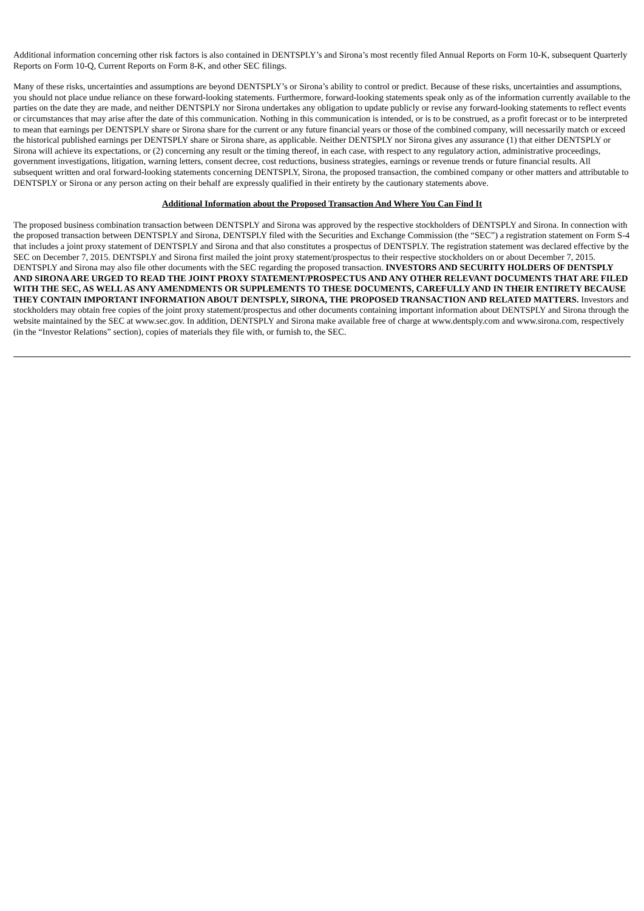Additional information concerning other risk factors is also contained in DENTSPLY’s and Sirona’s most recently filed Annual Reports on Form 10-K, subsequent Quarterly Reports on Form 10-Q, Current Reports on Form 8-K, and other SEC filings.
Many of these risks, uncertainties and assumptions are beyond DENTSPLY’s or Sirona’s ability to control or predict. Because of these risks, uncertainties and assumptions, you should not place undue reliance on these forward-looking statements. Furthermore, forward-looking statements speak only as of the information currently available to the parties on the date they are made, and neither DENTSPLY nor Sirona undertakes any obligation to update publicly or revise any forward-looking statements to reflect events or circumstances that may arise after the date of this communication. Nothing in this communication is intended, or is to be construed, as a profit forecast or to be interpreted to mean that earnings per DENTSPLY share or Sirona share for the current or any future financial years or those of the combined company, will necessarily match or exceed the historical published earnings per DENTSPLY share or Sirona share, as applicable. Neither DENTSPLY nor Sirona gives any assurance (1) that either DENTSPLY or Sirona will achieve its expectations, or (2) concerning any result or the timing thereof, in each case, with respect to any regulatory action, administrative proceedings, government investigations, litigation, warning letters, consent decree, cost reductions, business strategies, earnings or revenue trends or future financial results. All subsequent written and oral forward-looking statements concerning DENTSPLY, Sirona, the proposed transaction, the combined company or other matters and attributable to DENTSPLY or Sirona or any person acting on their behalf are expressly qualified in their entirety by the cautionary statements above.
Additional Information about the Proposed Transaction And Where You Can Find It
The proposed business combination transaction between DENTSPLY and Sirona was approved by the respective stockholders of DENTSPLY and Sirona. In connection with the proposed transaction between DENTSPLY and Sirona, DENTSPLY filed with the Securities and Exchange Commission (the “SEC”) a registration statement on Form S-4 that includes a joint proxy statement of DENTSPLY and Sirona and that also constitutes a prospectus of DENTSPLY. The registration statement was declared effective by the SEC on December 7, 2015. DENTSPLY and Sirona first mailed the joint proxy statement/prospectus to their respective stockholders on or about December 7, 2015. DENTSPLY and Sirona may also file other documents with the SEC regarding the proposed transaction. INVESTORS AND SECURITY HOLDERS OF DENTSPLY AND SIRONA ARE URGED TO READ THE JOINT PROXY STATEMENT/PROSPECTUS AND ANY OTHER RELEVANT DOCUMENTS THAT ARE FILED WITH THE SEC, AS WELL AS ANY AMENDMENTS OR SUPPLEMENTS TO THESE DOCUMENTS, CAREFULLY AND IN THEIR ENTIRETY BECAUSE THEY CONTAIN IMPORTANT INFORMATION ABOUT DENTSPLY, SIRONA, THE PROPOSED TRANSACTION AND RELATED MATTERS. Investors and stockholders may obtain free copies of the joint proxy statement/prospectus and other documents containing important information about DENTSPLY and Sirona through the website maintained by the SEC at www.sec.gov. In addition, DENTSPLY and Sirona make available free of charge at www.dentsply.com and www.sirona.com, respectively (in the “Investor Relations” section), copies of materials they file with, or furnish to, the SEC.